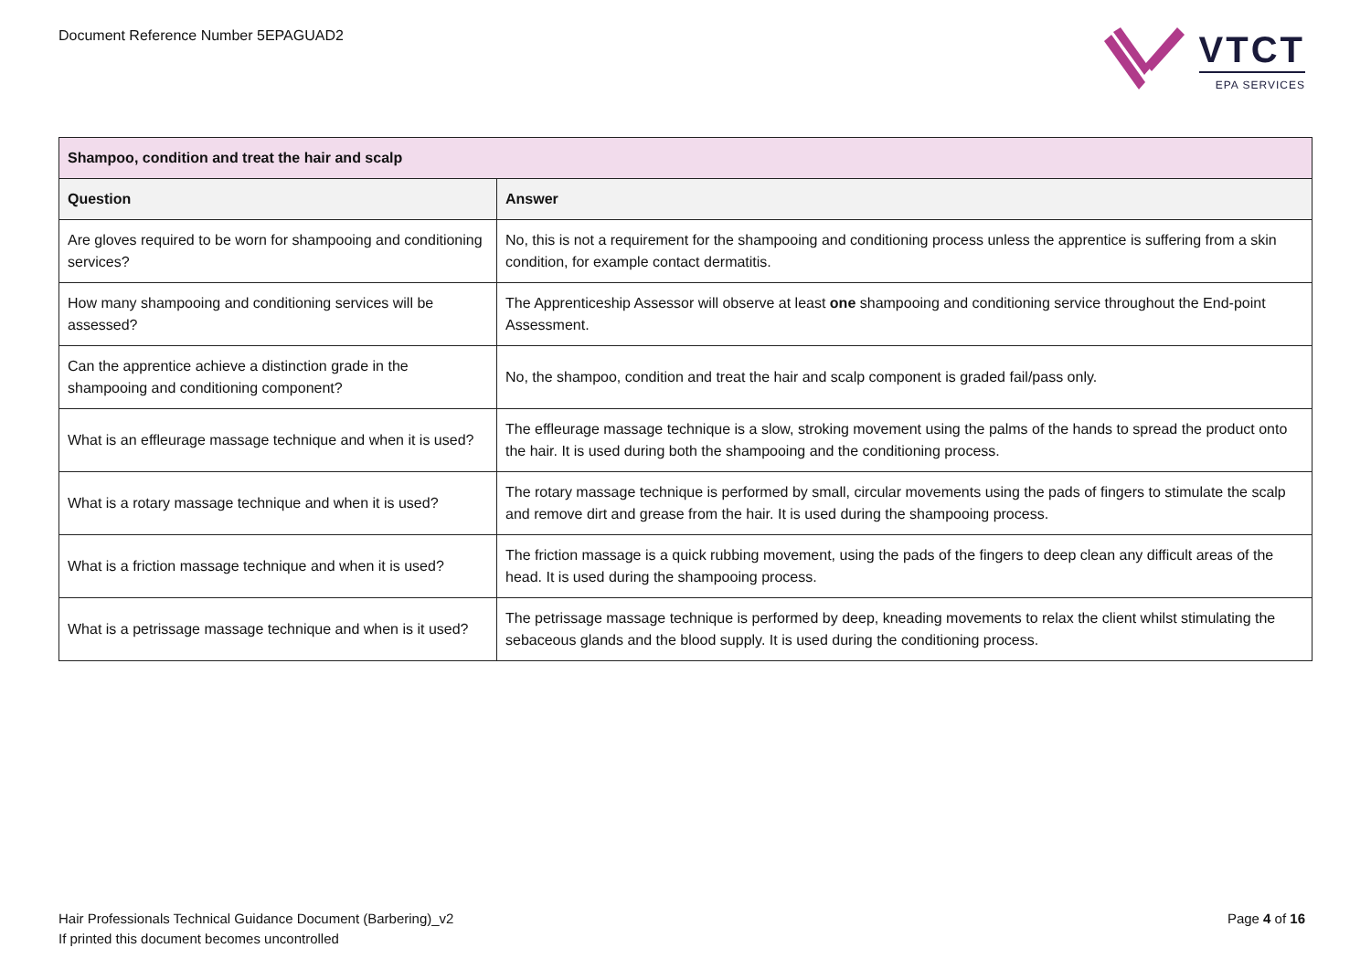Document Reference Number 5EPAGUAD2
VTCT
EPA SERVICES
| Shampoo, condition and treat the hair and scalp | |
| --- | --- |
| Question | Answer |
| Are gloves required to be worn for shampooing and conditioning services? | No, this is not a requirement for the shampooing and conditioning process unless the apprentice is suffering from a skin condition, for example contact dermatitis. |
| How many shampooing and conditioning services will be assessed? | The Apprenticeship Assessor will observe at least one shampooing and conditioning service throughout the End-point Assessment. |
| Can the apprentice achieve a distinction grade in the shampooing and conditioning component? | No, the shampoo, condition and treat the hair and scalp component is graded fail/pass only. |
| What is an effleurage massage technique and when it is used? | The effleurage massage technique is a slow, stroking movement using the palms of the hands to spread the product onto the hair. It is used during both the shampooing and the conditioning process. |
| What is a rotary massage technique and when it is used? | The rotary massage technique is performed by small, circular movements using the pads of fingers to stimulate the scalp and remove dirt and grease from the hair. It is used during the shampooing process. |
| What is a friction massage technique and when it is used? | The friction massage is a quick rubbing movement, using the pads of the fingers to deep clean any difficult areas of the head. It is used during the shampooing process. |
| What is a petrissage massage technique and when is it used? | The petrissage massage technique is performed by deep, kneading movements to relax the client whilst stimulating the sebaceous glands and the blood supply. It is used during the conditioning process. |
Hair Professionals Technical Guidance Document (Barbering)_v2
If printed this document becomes uncontrolled
Page 4 of 16